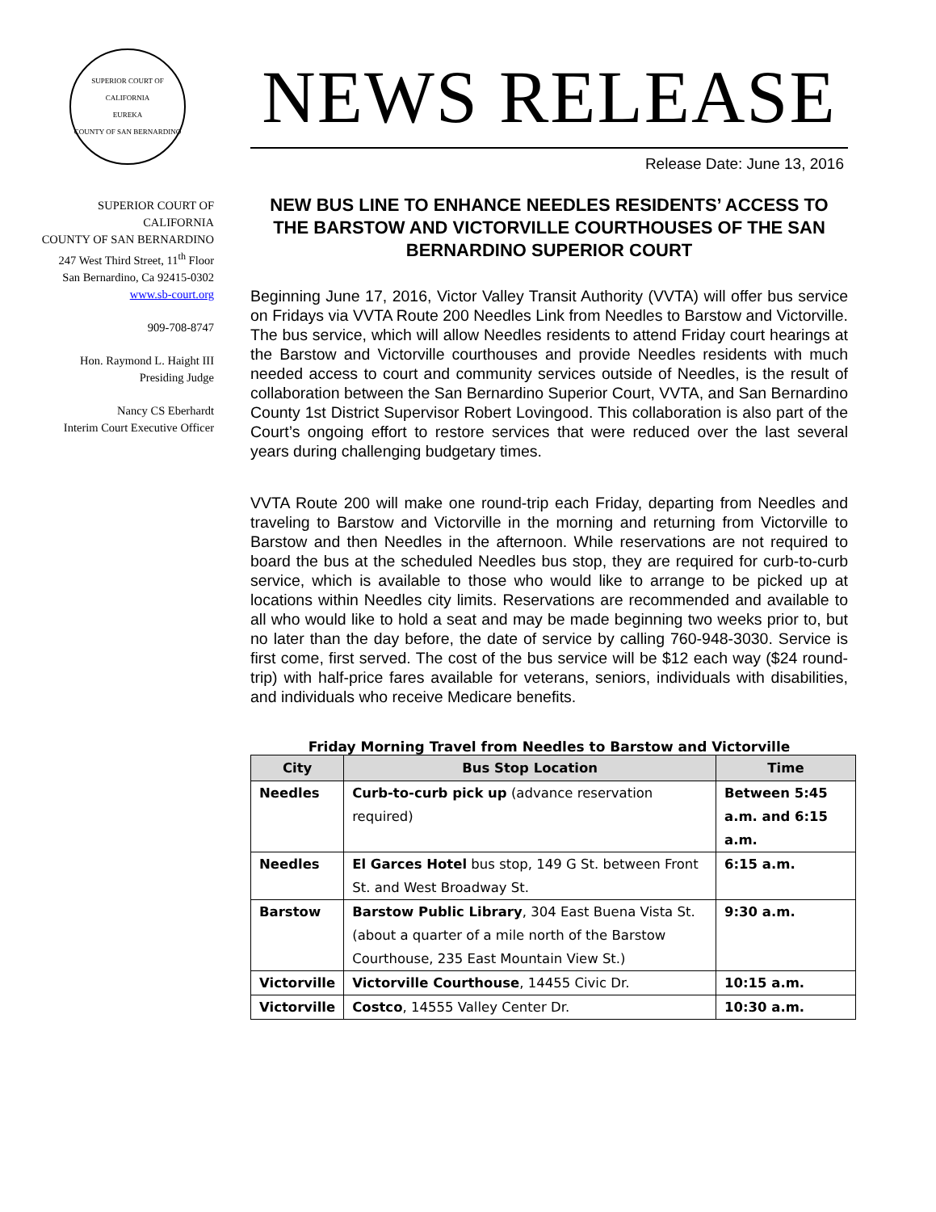SUPERIOR COURT OF CALIFORNIA
EUREKA
COUNTY OF SAN BERNARDINO
SUPERIOR COURT OF
CALIFORNIA
COUNTY OF SAN BERNARDINO
247 West Third Street, 11<sup>th</sup> Floor
San Bernardino, Ca 92415-0302
www.sb-court.org
909-708-8747
Hon. Raymond L. Haight III
Presiding Judge
Nancy CS Eberhardt
Interim Court Executive Officer
NEWS RELEASE
Release Date: June 13, 2016
NEW BUS LINE TO ENHANCE NEEDLES RESIDENTS’ ACCESS TO THE BARSTOW AND VICTORVILLE COURTHOUSES OF THE SAN BERNARDINO SUPERIOR COURT
Beginning June 17, 2016, Victor Valley Transit Authority (VVTA) will offer bus service on Fridays via VVTA Route 200 Needles Link from Needles to Barstow and Victorville. The bus service, which will allow Needles residents to attend Friday court hearings at the Barstow and Victorville courthouses and provide Needles residents with much needed access to court and community services outside of Needles, is the result of collaboration between the San Bernardino Superior Court, VVTA, and San Bernardino County 1st District Supervisor Robert Lovingood. This collaboration is also part of the Court’s ongoing effort to restore services that were reduced over the last several years during challenging budgetary times.
VVTA Route 200 will make one round-trip each Friday, departing from Needles and traveling to Barstow and Victorville in the morning and returning from Victorville to Barstow and then Needles in the afternoon. While reservations are not required to board the bus at the scheduled Needles bus stop, they are required for curb-to-curb service, which is available to those who would like to arrange to be picked up at locations within Needles city limits. Reservations are recommended and available to all who would like to hold a seat and may be made beginning two weeks prior to, but no later than the day before, the date of service by calling 760-948-3030. Service is first come, first served. The cost of the bus service will be $12 each way ($24 round-trip) with half-price fares available for veterans, seniors, individuals with disabilities, and individuals who receive Medicare benefits.
Friday Morning Travel from Needles to Barstow and Victorville
| City | Bus Stop Location | Time |
| --- | --- | --- |
| Needles | Curb-to-curb pick up (advance reservation required) | Between 5:45 a.m. and 6:15 a.m. |
| Needles | El Garces Hotel bus stop, 149 G St. between Front St. and West Broadway St. | 6:15 a.m. |
| Barstow | Barstow Public Library , 304 East Buena Vista St. (about a quarter of a mile north of the Barstow Courthouse, 235 East Mountain View St.) | 9:30 a.m. |
| Victorville | Victorville Courthouse , 14455 Civic Dr. | 10:15 a.m. |
| Victorville | Costco , 14555 Valley Center Dr. | 10:30 a.m. |